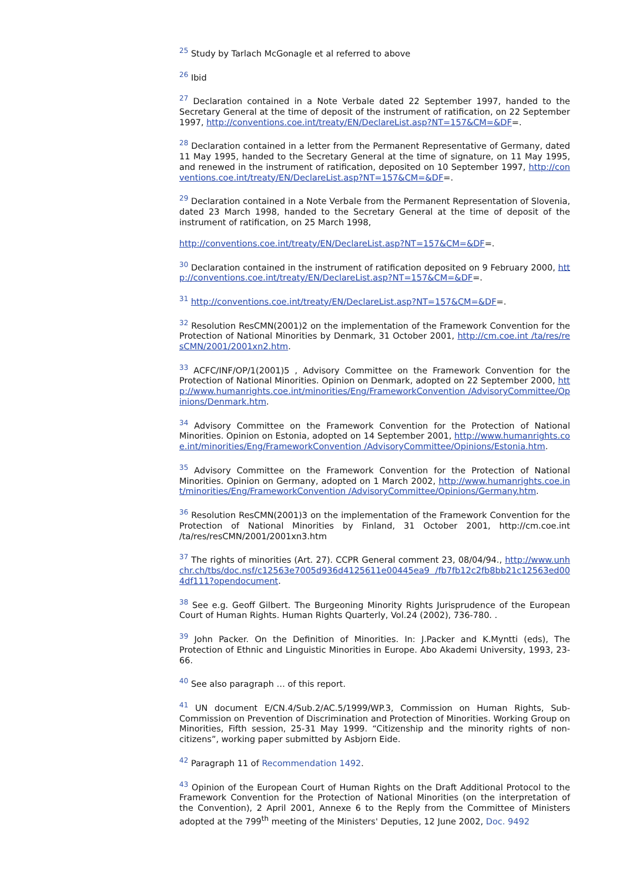<sup>25</sup> Study by Tarlach McGonagle et al referred to above
<sup>26</sup> Ibid
<sup>27</sup> Declaration contained in a Note Verbale dated 22 September 1997, handed to the Secretary General at the time of deposit of the instrument of ratification, on 22 September 1997, http://conventions.coe.int/treaty/EN/DeclareList.asp?NT=157&CM=&DF=.
<sup>28</sup> Declaration contained in a letter from the Permanent Representative of Germany, dated 11 May 1995, handed to the Secretary General at the time of signature, on 11 May 1995, and renewed in the instrument of ratification, deposited on 10 September 1997, http://conventions.coe.int/treaty/EN/DeclareList.asp?NT=157&CM=&DF=.
<sup>29</sup> Declaration contained in a Note Verbale from the Permanent Representation of Slovenia, dated 23 March 1998, handed to the Secretary General at the time of deposit of the instrument of ratification, on 25 March 1998,
http://conventions.coe.int/treaty/EN/DeclareList.asp?NT=157&CM=&DF=.
<sup>30</sup> Declaration contained in the instrument of ratification deposited on 9 February 2000, http://conventions.coe.int/treaty/EN/DeclareList.asp?NT=157&CM=&DF=.
<sup>31</sup> http://conventions.coe.int/treaty/EN/DeclareList.asp?NT=157&CM=&DF=.
<sup>32</sup> Resolution ResCMN(2001)2 on the implementation of the Framework Convention for the Protection of National Minorities by Denmark, 31 October 2001, http://cm.coe.int /ta/res/resCMN/2001/2001xn2.htm.
<sup>33</sup> ACFC/INF/OP/1(2001)5 , Advisory Committee on the Framework Convention for the Protection of National Minorities. Opinion on Denmark, adopted on 22 September 2000, http://www.humanrights.coe.int/minorities/Eng/FrameworkConvention /AdvisoryCommittee/Opinions/Denmark.htm.
<sup>34</sup> Advisory Committee on the Framework Convention for the Protection of National Minorities. Opinion on Estonia, adopted on 14 September 2001, http://www.humanrights.coe.int/minorities/Eng/FrameworkConvention /AdvisoryCommittee/Opinions/Estonia.htm.
<sup>35</sup> Advisory Committee on the Framework Convention for the Protection of National Minorities. Opinion on Germany, adopted on 1 March 2002, http://www.humanrights.coe.int/minorities/Eng/FrameworkConvention /AdvisoryCommittee/Opinions/Germany.htm.
<sup>36</sup> Resolution ResCMN(2001)3 on the implementation of the Framework Convention for the Protection of National Minorities by Finland, 31 October 2001, http://cm.coe.int /ta/res/resCMN/2001/2001xn3.htm
<sup>37</sup> The rights of minorities (Art. 27). CCPR General comment 23, 08/04/94., http://www.unhchr.ch/tbs/doc.nsf/c12563e7005d936d4125611e00445ea9 /fb7fb12c2fb8bb21c12563ed004df111?opendocument.
<sup>38</sup> See e.g. Geoff Gilbert. The Burgeoning Minority Rights Jurisprudence of the European Court of Human Rights. Human Rights Quarterly, Vol.24 (2002), 736-780. .
<sup>39</sup> John Packer. On the Definition of Minorities. In: J.Packer and K.Myntti (eds), The Protection of Ethnic and Linguistic Minorities in Europe. Abo Akademi University, 1993, 23-66.
<sup>40</sup> See also paragraph … of this report.
<sup>41</sup> UN document E/CN.4/Sub.2/AC.5/1999/WP.3, Commission on Human Rights, Sub-Commission on Prevention of Discrimination and Protection of Minorities. Working Group on Minorities, Fifth session, 25-31 May 1999. “Citizenship and the minority rights of non-citizens”, working paper submitted by Asbjorn Eide.
<sup>42</sup> Paragraph 11 of Recommendation 1492.
<sup>43</sup> Opinion of the European Court of Human Rights on the Draft Additional Protocol to the Framework Convention for the Protection of National Minorities (on the interpretation of the Convention), 2 April 2001, Annexe 6 to the Reply from the Committee of Ministers adopted at the 799<sup>th</sup> meeting of the Ministers' Deputies, 12 June 2002, Doc. 9492